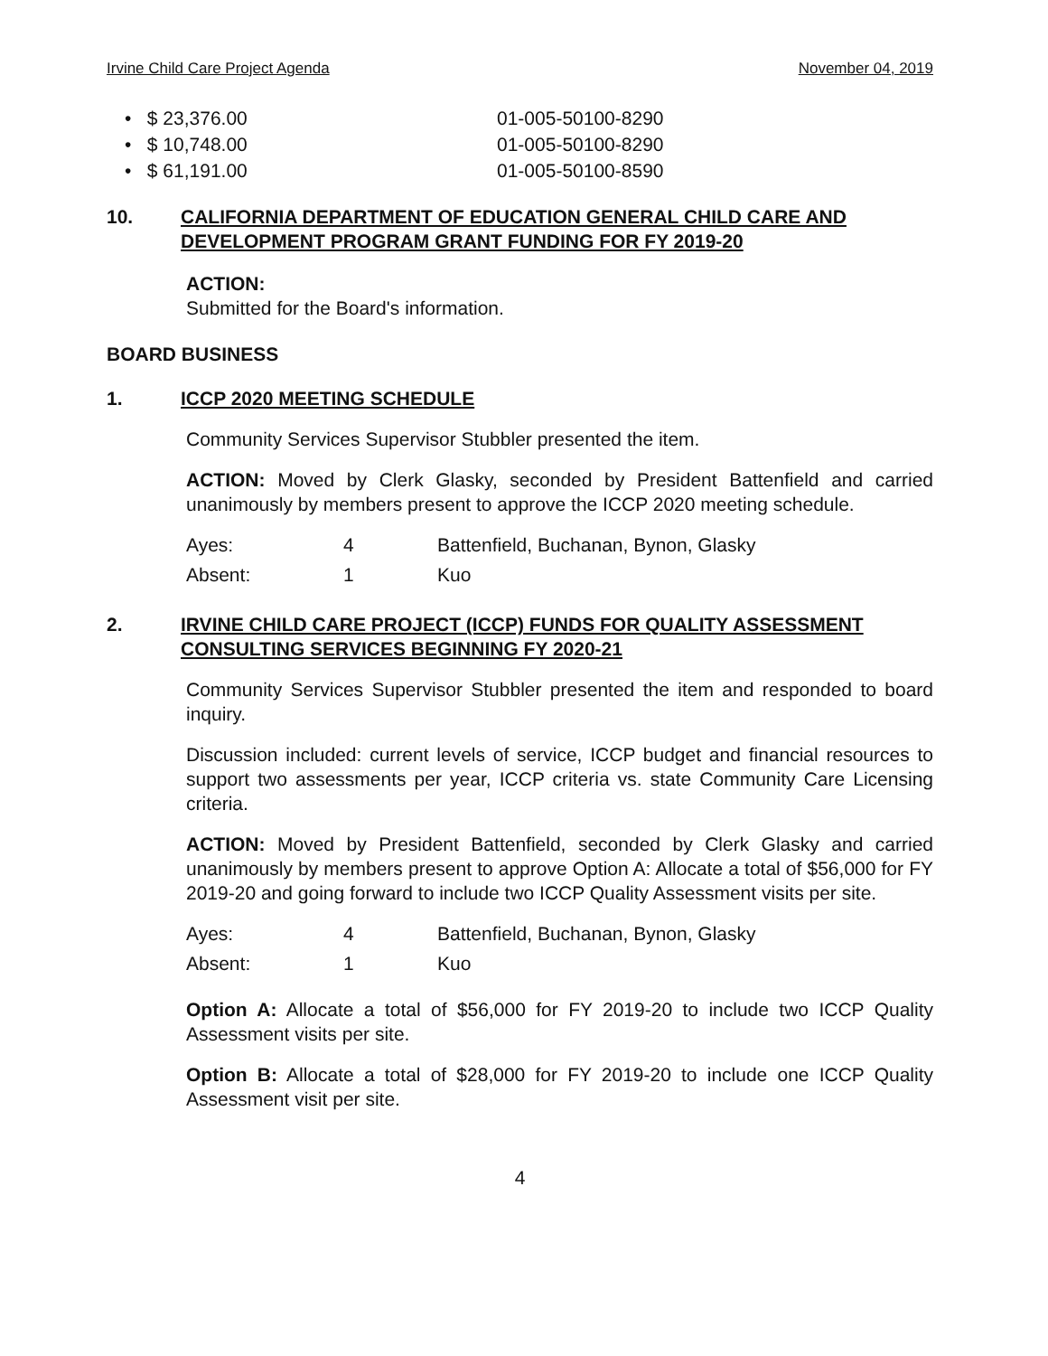Irvine Child Care Project Agenda November 04, 2019
| • $ 23,376.00 | 01-005-50100-8290 |
| • $ 10,748.00 | 01-005-50100-8290 |
| • $ 61,191.00 | 01-005-50100-8590 |
10. CALIFORNIA DEPARTMENT OF EDUCATION GENERAL CHILD CARE AND DEVELOPMENT PROGRAM GRANT FUNDING FOR FY 2019-20
ACTION:
Submitted for the Board's information.
BOARD BUSINESS
1. ICCP 2020 MEETING SCHEDULE
Community Services Supervisor Stubbler presented the item.
ACTION: Moved by Clerk Glasky, seconded by President Battenfield and carried unanimously by members present to approve the ICCP 2020 meeting schedule.
| Ayes: | 4 | Battenfield, Buchanan, Bynon, Glasky |
| Absent: | 1 | Kuo |
2. IRVINE CHILD CARE PROJECT (ICCP) FUNDS FOR QUALITY ASSESSMENT CONSULTING SERVICES BEGINNING FY 2020-21
Community Services Supervisor Stubbler presented the item and responded to board inquiry.
Discussion included: current levels of service, ICCP budget and financial resources to support two assessments per year, ICCP criteria vs. state Community Care Licensing criteria.
ACTION: Moved by President Battenfield, seconded by Clerk Glasky and carried unanimously by members present to approve Option A: Allocate a total of $56,000 for FY 2019-20 and going forward to include two ICCP Quality Assessment visits per site.
| Ayes: | 4 | Battenfield, Buchanan, Bynon, Glasky |
| Absent: | 1 | Kuo |
Option A: Allocate a total of $56,000 for FY 2019-20 to include two ICCP Quality Assessment visits per site.
Option B: Allocate a total of $28,000 for FY 2019-20 to include one ICCP Quality Assessment visit per site.
4